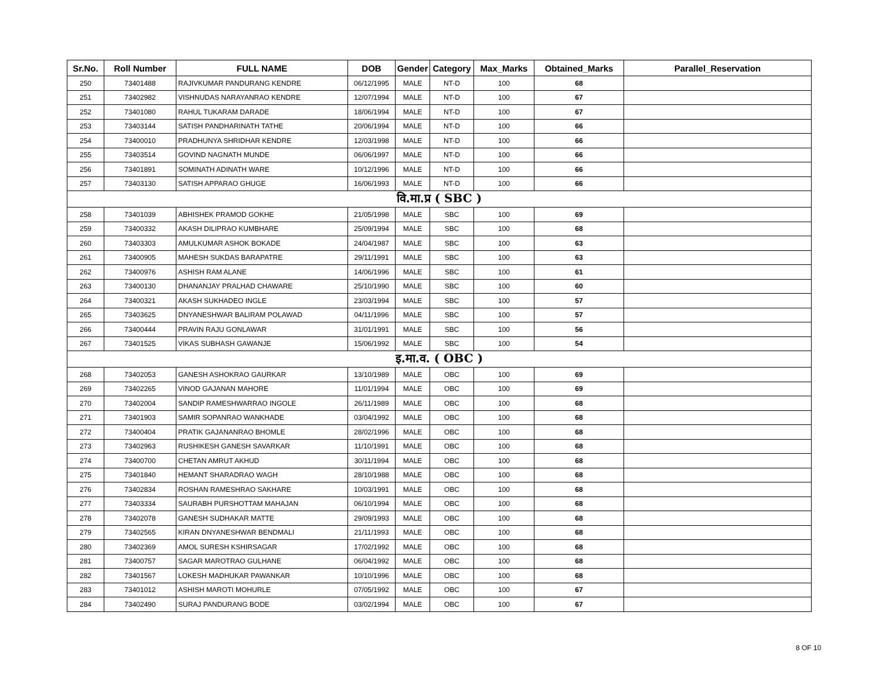| Sr.No. | Roll Number | FULL NAME | DOB | Gender | Category | Max_Marks | Obtained_Marks | Parallel_Reservation |
| --- | --- | --- | --- | --- | --- | --- | --- | --- |
| 250 | 73401488 | RAJIVKUMAR PANDURANG KENDRE | 06/12/1995 | MALE | NT-D | 100 | 68 | |
| 251 | 73402982 | VISHNUDAS NARAYANRAO KENDRE | 12/07/1994 | MALE | NT-D | 100 | 67 | |
| 252 | 73401080 | RAHUL TUKARAM DARADE | 18/06/1994 | MALE | NT-D | 100 | 67 | |
| 253 | 73403144 | SATISH PANDHARINATH TATHE | 20/06/1994 | MALE | NT-D | 100 | 66 | |
| 254 | 73400010 | PRADHUNYA SHRIDHAR KENDRE | 12/03/1998 | MALE | NT-D | 100 | 66 | |
| 255 | 73403514 | GOVIND NAGNATH MUNDE | 06/06/1997 | MALE | NT-D | 100 | 66 | |
| 256 | 73401891 | SOMINATH ADINATH WARE | 10/12/1996 | MALE | NT-D | 100 | 66 | |
| 257 | 73403130 | SATISH APPARAO GHUGE | 16/06/1993 | MALE | NT-D | 100 | 66 | |
| वि.मा.प्र ( SBC ) | | | | | | | | |
| 258 | 73401039 | ABHISHEK PRAMOD GOKHE | 21/05/1998 | MALE | SBC | 100 | 69 | |
| 259 | 73400332 | AKASH DILIPRAO KUMBHARE | 25/09/1994 | MALE | SBC | 100 | 68 | |
| 260 | 73403303 | AMULKUMAR ASHOK BOKADE | 24/04/1987 | MALE | SBC | 100 | 63 | |
| 261 | 73400905 | MAHESH SUKDAS BARAPATRE | 29/11/1991 | MALE | SBC | 100 | 63 | |
| 262 | 73400976 | ASHISH RAM ALANE | 14/06/1996 | MALE | SBC | 100 | 61 | |
| 263 | 73400130 | DHANANJAY PRALHAD CHAWARE | 25/10/1990 | MALE | SBC | 100 | 60 | |
| 264 | 73400321 | AKASH SUKHADEO INGLE | 23/03/1994 | MALE | SBC | 100 | 57 | |
| 265 | 73403625 | DNYANESHWAR BALIRAM POLAWAD | 04/11/1996 | MALE | SBC | 100 | 57 | |
| 266 | 73400444 | PRAVIN RAJU GONLAWAR | 31/01/1991 | MALE | SBC | 100 | 56 | |
| 267 | 73401525 | VIKAS SUBHASH GAWANJE | 15/06/1992 | MALE | SBC | 100 | 54 | |
| इ.मा.व. ( OBC ) | | | | | | | | |
| 268 | 73402053 | GANESH ASHOKRAO GAURKAR | 13/10/1989 | MALE | OBC | 100 | 69 | |
| 269 | 73402265 | VINOD GAJANAN MAHORE | 11/01/1994 | MALE | OBC | 100 | 69 | |
| 270 | 73402004 | SANDIP RAMESHWARRAO INGOLE | 26/11/1989 | MALE | OBC | 100 | 68 | |
| 271 | 73401903 | SAMIR SOPANRAO WANKHADE | 03/04/1992 | MALE | OBC | 100 | 68 | |
| 272 | 73400404 | PRATIK GAJANANRAO BHOMLE | 28/02/1996 | MALE | OBC | 100 | 68 | |
| 273 | 73402963 | RUSHIKESH GANESH SAVARKAR | 11/10/1991 | MALE | OBC | 100 | 68 | |
| 274 | 73400700 | CHETAN AMRUT AKHUD | 30/11/1994 | MALE | OBC | 100 | 68 | |
| 275 | 73401840 | HEMANT SHARADRAO WAGH | 28/10/1988 | MALE | OBC | 100 | 68 | |
| 276 | 73402834 | ROSHAN RAMESHRAO SAKHARE | 10/03/1991 | MALE | OBC | 100 | 68 | |
| 277 | 73403334 | SAURABH PURSHOTTAM MAHAJAN | 06/10/1994 | MALE | OBC | 100 | 68 | |
| 278 | 73402078 | GANESH SUDHAKAR MATTE | 29/09/1993 | MALE | OBC | 100 | 68 | |
| 279 | 73402565 | KIRAN DNYANESHWAR BENDMALI | 21/11/1993 | MALE | OBC | 100 | 68 | |
| 280 | 73402369 | AMOL SURESH KSHIRSAGAR | 17/02/1992 | MALE | OBC | 100 | 68 | |
| 281 | 73400757 | SAGAR MAROTRAO GULHANE | 06/04/1992 | MALE | OBC | 100 | 68 | |
| 282 | 73401567 | LOKESH MADHUKAR PAWANKAR | 10/10/1996 | MALE | OBC | 100 | 68 | |
| 283 | 73401012 | ASHISH MAROTI MOHURLE | 07/05/1992 | MALE | OBC | 100 | 67 | |
| 284 | 73402490 | SURAJ PANDURANG BODE | 03/02/1994 | MALE | OBC | 100 | 67 | |
8 OF 10